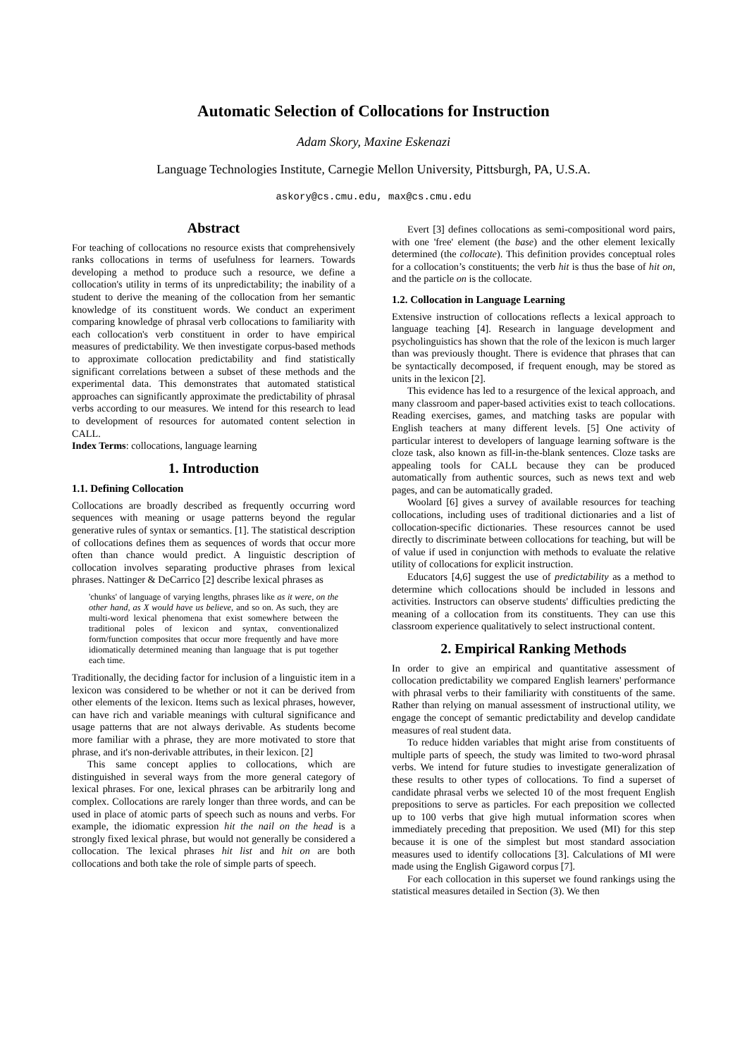Automatic Selection of Collocations for Instruction
Adam Skory, Maxine Eskenazi
Language Technologies Institute, Carnegie Mellon University, Pittsburgh, PA, U.S.A.
askory@cs.cmu.edu, max@cs.cmu.edu
Abstract
For teaching of collocations no resource exists that comprehensively ranks collocations in terms of usefulness for learners. Towards developing a method to produce such a resource, we define a collocation's utility in terms of its unpredictability; the inability of a student to derive the meaning of the collocation from her semantic knowledge of its constituent words. We conduct an experiment comparing knowledge of phrasal verb collocations to familiarity with each collocation's verb constituent in order to have empirical measures of predictability. We then investigate corpus-based methods to approximate collocation predictability and find statistically significant correlations between a subset of these methods and the experimental data. This demonstrates that automated statistical approaches can significantly approximate the predictability of phrasal verbs according to our measures. We intend for this research to lead to development of resources for automated content selection in CALL.
Index Terms: collocations, language learning
1. Introduction
1.1. Defining Collocation
Collocations are broadly described as frequently occurring word sequences with meaning or usage patterns beyond the regular generative rules of syntax or semantics. [1]. The statistical description of collocations defines them as sequences of words that occur more often than chance would predict. A linguistic description of collocation involves separating productive phrases from lexical phrases. Nattinger & DeCarrico [2] describe lexical phrases as
'chunks' of language of varying lengths, phrases like as it were, on the other hand, as X would have us believe, and so on. As such, they are multi-word lexical phenomena that exist somewhere between the traditional poles of lexicon and syntax, conventionalized form/function composites that occur more frequently and have more idiomatically determined meaning than language that is put together each time.
Traditionally, the deciding factor for inclusion of a linguistic item in a lexicon was considered to be whether or not it can be derived from other elements of the lexicon. Items such as lexical phrases, however, can have rich and variable meanings with cultural significance and usage patterns that are not always derivable. As students become more familiar with a phrase, they are more motivated to store that phrase, and it's non-derivable attributes, in their lexicon. [2]
This same concept applies to collocations, which are distinguished in several ways from the more general category of lexical phrases. For one, lexical phrases can be arbitrarily long and complex. Collocations are rarely longer than three words, and can be used in place of atomic parts of speech such as nouns and verbs. For example, the idiomatic expression hit the nail on the head is a strongly fixed lexical phrase, but would not generally be considered a collocation. The lexical phrases hit list and hit on are both collocations and both take the role of simple parts of speech.
Evert [3] defines collocations as semi-compositional word pairs, with one 'free' element (the base) and the other element lexically determined (the collocate). This definition provides conceptual roles for a collocation’s constituents; the verb hit is thus the base of hit on, and the particle on is the collocate.
1.2. Collocation in Language Learning
Extensive instruction of collocations reflects a lexical approach to language teaching [4]. Research in language development and psycholinguistics has shown that the role of the lexicon is much larger than was previously thought. There is evidence that phrases that can be syntactically decomposed, if frequent enough, may be stored as units in the lexicon [2].
This evidence has led to a resurgence of the lexical approach, and many classroom and paper-based activities exist to teach collocations. Reading exercises, games, and matching tasks are popular with English teachers at many different levels. [5] One activity of particular interest to developers of language learning software is the cloze task, also known as fill-in-the-blank sentences. Cloze tasks are appealing tools for CALL because they can be produced automatically from authentic sources, such as news text and web pages, and can be automatically graded.
Woolard [6] gives a survey of available resources for teaching collocations, including uses of traditional dictionaries and a list of collocation-specific dictionaries. These resources cannot be used directly to discriminate between collocations for teaching, but will be of value if used in conjunction with methods to evaluate the relative utility of collocations for explicit instruction.
Educators [4,6] suggest the use of predictability as a method to determine which collocations should be included in lessons and activities. Instructors can observe students' difficulties predicting the meaning of a collocation from its constituents. They can use this classroom experience qualitatively to select instructional content.
2. Empirical Ranking Methods
In order to give an empirical and quantitative assessment of collocation predictability we compared English learners' performance with phrasal verbs to their familiarity with constituents of the same. Rather than relying on manual assessment of instructional utility, we engage the concept of semantic predictability and develop candidate measures of real student data.
To reduce hidden variables that might arise from constituents of multiple parts of speech, the study was limited to two-word phrasal verbs. We intend for future studies to investigate generalization of these results to other types of collocations. To find a superset of candidate phrasal verbs we selected 10 of the most frequent English prepositions to serve as particles. For each preposition we collected up to 100 verbs that give high mutual information scores when immediately preceding that preposition. We used (MI) for this step because it is one of the simplest but most standard association measures used to identify collocations [3]. Calculations of MI were made using the English Gigaword corpus [7].
For each collocation in this superset we found rankings using the statistical measures detailed in Section (3). We then